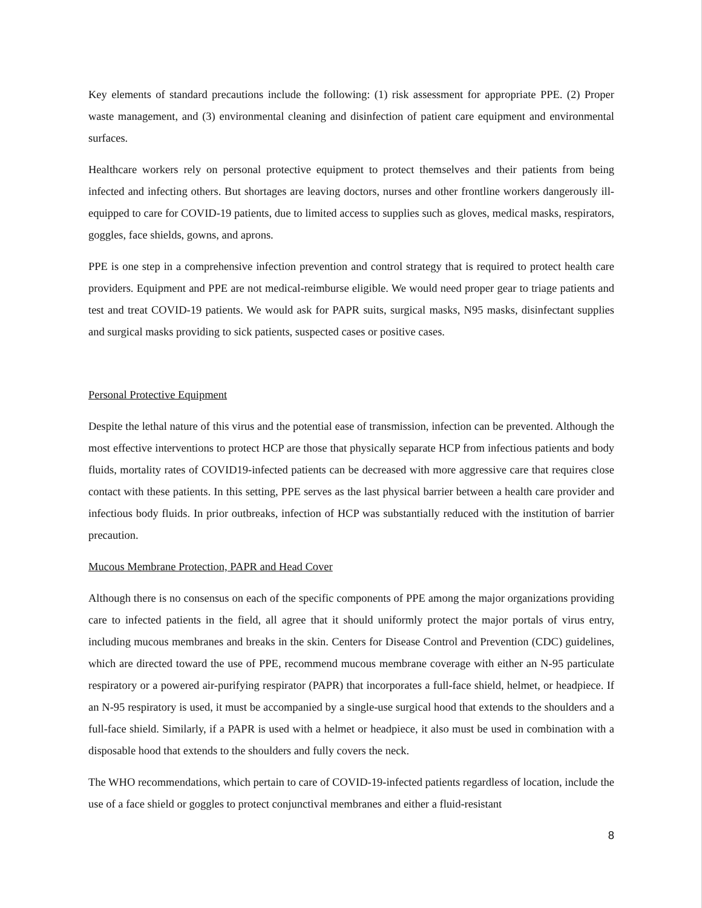Key elements of standard precautions include the following: (1) risk assessment for appropriate PPE. (2) Proper waste management, and (3) environmental cleaning and disinfection of patient care equipment and environmental surfaces.
Healthcare workers rely on personal protective equipment to protect themselves and their patients from being infected and infecting others. But shortages are leaving doctors, nurses and other frontline workers dangerously ill-equipped to care for COVID-19 patients, due to limited access to supplies such as gloves, medical masks, respirators, goggles, face shields, gowns, and aprons.
PPE is one step in a comprehensive infection prevention and control strategy that is required to protect health care providers. Equipment and PPE are not medical-reimburse eligible. We would need proper gear to triage patients and test and treat COVID-19 patients. We would ask for PAPR suits, surgical masks, N95 masks, disinfectant supplies and surgical masks providing to sick patients, suspected cases or positive cases.
Personal Protective Equipment
Despite the lethal nature of this virus and the potential ease of transmission, infection can be prevented. Although the most effective interventions to protect HCP are those that physically separate HCP from infectious patients and body fluids, mortality rates of COVID19-infected patients can be decreased with more aggressive care that requires close contact with these patients. In this setting, PPE serves as the last physical barrier between a health care provider and infectious body fluids. In prior outbreaks, infection of HCP was substantially reduced with the institution of barrier precaution.
Mucous Membrane Protection, PAPR and Head Cover
Although there is no consensus on each of the specific components of PPE among the major organizations providing care to infected patients in the field, all agree that it should uniformly protect the major portals of virus entry, including mucous membranes and breaks in the skin. Centers for Disease Control and Prevention (CDC) guidelines, which are directed toward the use of PPE, recommend mucous membrane coverage with either an N-95 particulate respiratory or a powered air-purifying respirator (PAPR) that incorporates a full-face shield, helmet, or headpiece. If an N-95 respiratory is used, it must be accompanied by a single-use surgical hood that extends to the shoulders and a full-face shield. Similarly, if a PAPR is used with a helmet or headpiece, it also must be used in combination with a disposable hood that extends to the shoulders and fully covers the neck.
The WHO recommendations, which pertain to care of COVID-19-infected patients regardless of location, include the use of a face shield or goggles to protect conjunctival membranes and either a fluid-resistant
8